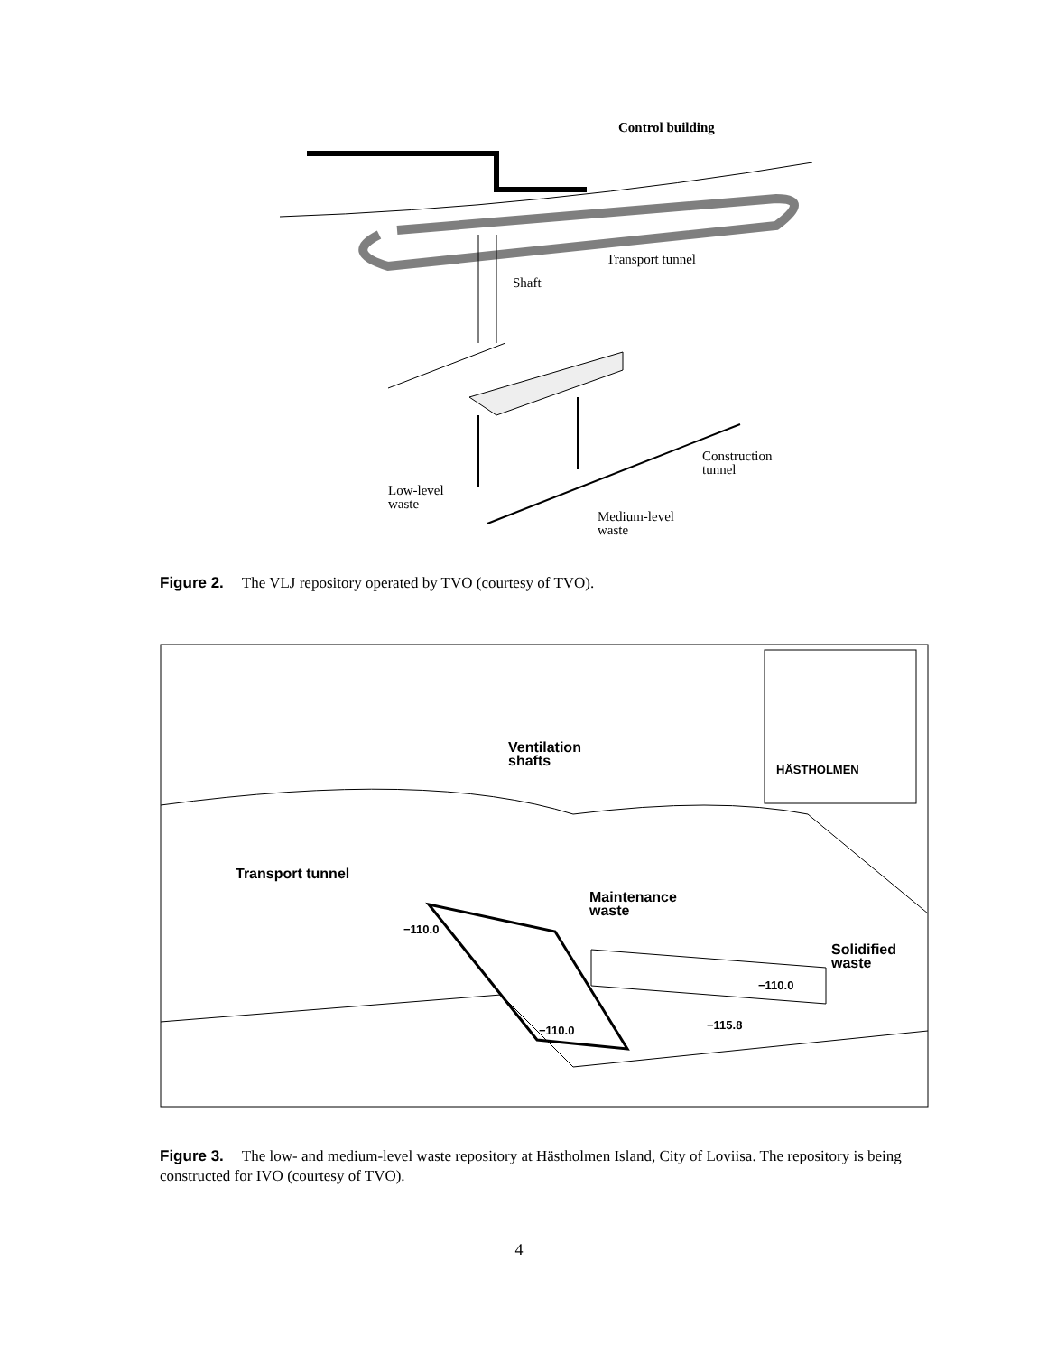Control building
Transport tunnel
Shaft
Construction
tunnel
Low-level
waste
Medium-level
waste
Figure 2. The VLJ repository operated by TVO (courtesy of TVO).
Ventilation
shafts
Transport tunnel
Maintenance
waste
Solidified
waste
−110.0
−110.0
−110.0
−115.8
HÄSTHOLMEN
Figure 3. The low- and medium-level waste repository at Hästholmen Island, City of Loviisa. The repository is being constructed for IVO (courtesy of TVO).
4